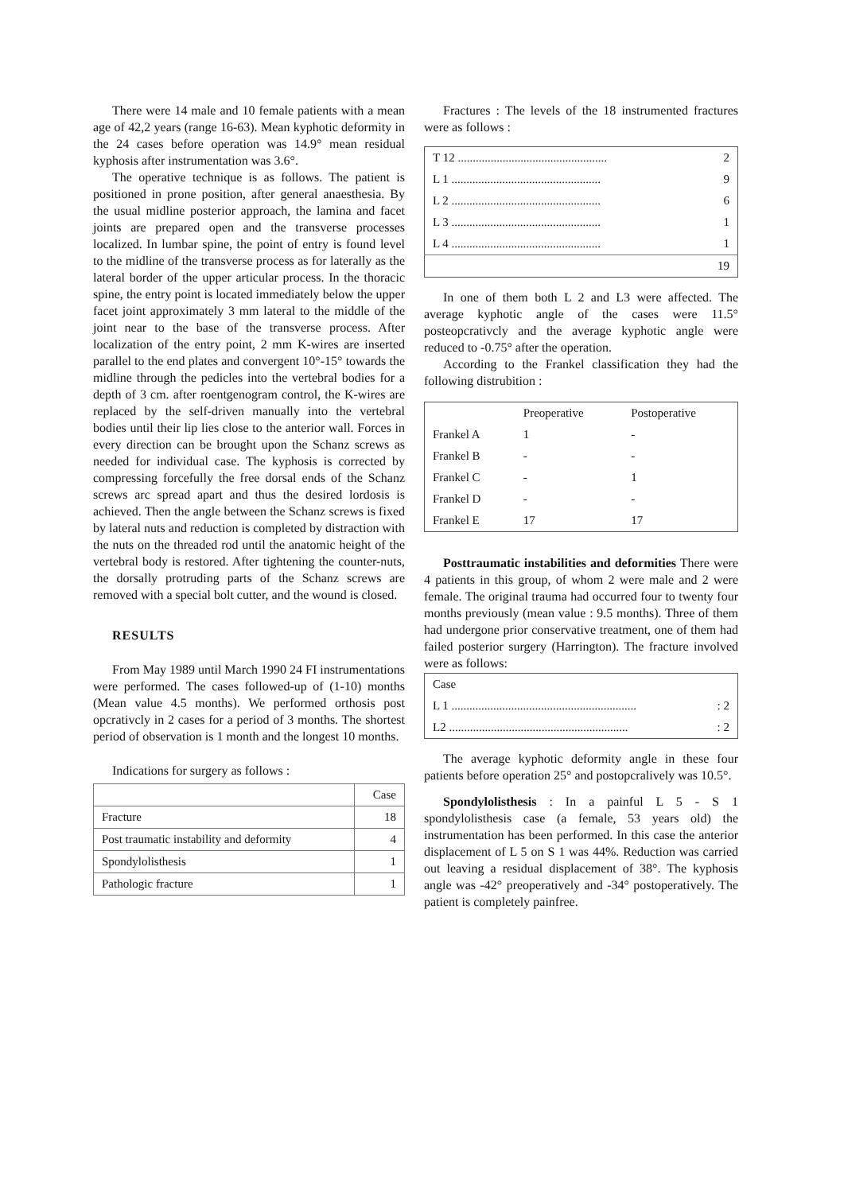There were 14 male and 10 female patients with a mean age of 42,2 years (range 16-63). Mean kyphotic deformity in the 24 cases before operation was 14.9° mean residual kyphosis after instrumentation was 3.6°.
The operative technique is as follows. The patient is positioned in prone position, after general anaesthesia. By the usual midline posterior approach, the lamina and facet joints are prepared open and the transverse processes localized. In lumbar spine, the point of entry is found level to the midline of the transverse process as for laterally as the lateral border of the upper articular process. In the thoracic spine, the entry point is located immediately below the upper facet joint approximately 3 mm lateral to the middle of the joint near to the base of the transverse process. After localization of the entry point, 2 mm K-wires are inserted parallel to the end plates and convergent 10°-15° towards the midline through the pedicles into the vertebral bodies for a depth of 3 cm. after roentgenogram control, the K-wires are replaced by the self-driven manually into the vertebral bodies until their lip lies close to the anterior wall. Forces in every direction can be brought upon the Schanz screws as needed for individual case. The kyphosis is corrected by compressing forcefully the free dorsal ends of the Schanz screws arc spread apart and thus the desired lordosis is achieved. Then the angle between the Schanz screws is fixed by lateral nuts and reduction is completed by distraction with the nuts on the threaded rod until the anatomic height of the vertebral body is restored. After tightening the counter-nuts, the dorsally protruding parts of the Schanz screws are removed with a special bolt cutter, and the wound is closed.
RESULTS
From May 1989 until March 1990 24 FI instrumentations were performed. The cases followed-up of (1-10) months (Mean value 4.5 months). We performed orthosis post opcrativcly in 2 cases for a period of 3 months. The shortest period of observation is 1 month and the longest 10 months.
Indications for surgery as follows :
| | Case |
| --- | --- |
| Fracture | 18 |
| Post traumatic instability and deformity | 4 |
| Spondylolisthesis | 1 |
| Pathologic fracture | 1 |
Fractures : The levels of the 18 instrumented fractures were as follows :
| T 12 .................................................. | 2 |
| L 1 .................................................. | 9 |
| L 2 .................................................. | 6 |
| L 3 .................................................. | 1 |
| L 4 .................................................. | 1 |
| | 19 |
In one of them both L 2 and L3 were affected. The average kyphotic angle of the cases were 11.5° posteopcrativcly and the average kyphotic angle were reduced to -0.75° after the operation.
According to the Frankel classification they had the following distrubition :
| | Preoperative | Postoperative |
| --- | --- | --- |
| Frankel A | 1 | - |
| Frankel B | - | - |
| Frankel C | - | 1 |
| Frankel D | - | - |
| Frankel E | 17 | 17 |
Posttraumatic instabilities and deformities There were 4 patients in this group, of whom 2 were male and 2 were female. The original trauma had occurred four to twenty four months previously (mean value : 9.5 months). Three of them had undergone prior conservative treatment, one of them had failed posterior surgery (Harrington). The fracture involved were as follows:
| Case | |
| L 1 .............................................................. | : 2 |
| L2 ............................................................ | : 2 |
The average kyphotic deformity angle in these four patients before operation 25° and postopcralively was 10.5°.
Spondylolisthesis : In a painful L 5 - S 1 spondylolisthesis case (a female, 53 years old) the instrumentation has been performed. In this case the anterior displacement of L 5 on S 1 was 44%. Reduction was carried out leaving a residual displacement of 38°. The kyphosis angle was -42° preoperatively and -34° postoperatively. The patient is completely painfree.